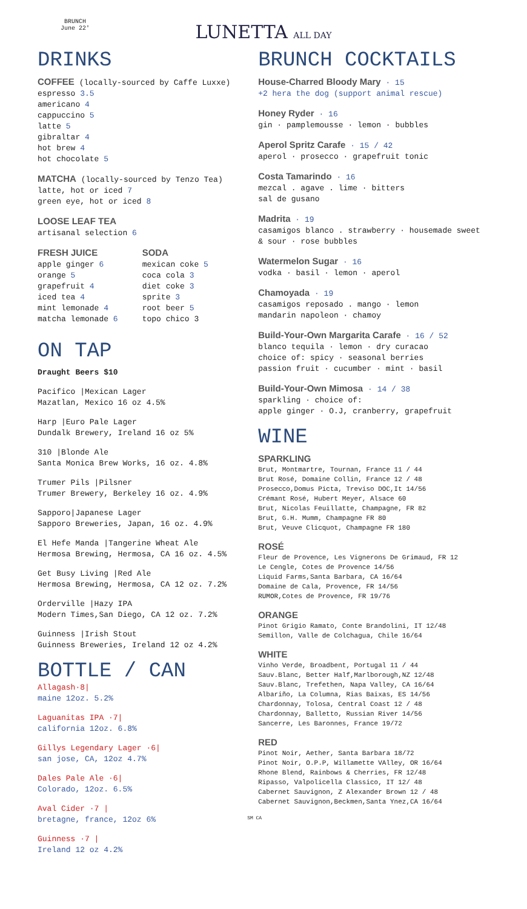BRUNCH
June 22'
LUNETTA ALL DAY
DRINKS
COFFEE (locally-sourced by Caffe Luxxe)
espresso 3.5
americano 4
cappuccino 5
latte 5
gibraltar 4
hot brew 4
hot chocolate 5
MATCHA (locally-sourced by Tenzo Tea)
latte, hot or iced 7
green eye, hot or iced 8
LOOSE LEAF TEA
artisanal selection 6
FRESH JUICE
apple ginger 6
orange 5
grapefruit 4
iced tea 4
mint lemonade 4
matcha lemonade 6
SODA
mexican coke 5
coca cola 3
diet coke 3
sprite 3
root beer 5
topo chico 3
ON TAP
Draught Beers $10
Pacifico |Mexican Lager
Mazatlan, Mexico 16 oz 4.5%
Harp |Euro Pale Lager
Dundalk Brewery, Ireland 16 oz 5%
310 |Blonde Ale
Santa Monica Brew Works, 16 oz. 4.8%
Trumer Pils |Pilsner
Trumer Brewery, Berkeley 16 oz. 4.9%
Sapporo|Japanese Lager
Sapporo Breweries, Japan, 16 oz. 4.9%
El Hefe Manda |Tangerine Wheat Ale
Hermosa Brewing, Hermosa, CA 16 oz. 4.5%
Get Busy Living |Red Ale
Hermosa Brewing, Hermosa, CA 12 oz. 7.2%
Orderville |Hazy IPA
Modern Times,San Diego, CA 12 oz. 7.2%
Guinness |Irish Stout
Guinness Breweries, Ireland 12 oz 4.2%
BOTTLE / CAN
Allagash·8|
maine 12oz. 5.2%
Laguanitas IPA ·7|
california 12oz. 6.8%
Gillys Legendary Lager ·6|
san jose, CA, 12oz 4.7%
Dales Pale Ale ·6|
Colorado, 12oz. 6.5%
Aval Cider ·7 |
bretagne, france, 12oz 6%
Guinness ·7 |
Ireland 12 oz 4.2%
BRUNCH COCKTAILS
House-Charred Bloody Mary · 15
+2 hera the dog (support animal rescue)
Honey Ryder · 16
gin · pamplemousse · lemon · bubbles
Aperol Spritz Carafe · 15 / 42
aperol · prosecco · grapefruit tonic
Costa Tamarindo · 16
mezcal . agave . lime · bitters
sal de gusano
Madrita · 19
casamigos blanco . strawberry · housemade sweet & sour · rose bubbles
Watermelon Sugar · 16
vodka · basil · lemon · aperol
Chamoyada · 19
casamigos reposado . mango · lemon
mandarin napoleon · chamoy
Build-Your-Own Margarita Carafe · 16 / 52
blanco tequila · lemon · dry curacao
choice of: spicy · seasonal berries
passion fruit · cucumber · mint · basil
Build-Your-Own Mimosa · 14 / 38
sparkling · choice of:
apple ginger · O.J, cranberry, grapefruit
WINE
SPARKLING
Brut, Montmartre, Tournan, France 11 / 44
Brut Rosé, Domaine Collin, France 12 / 48
Prosecco,Domus Picta, Treviso DOC,It 14/56
Crémant Rosé, Hubert Meyer, Alsace 60
Brut, Nicolas Feuillatte, Champagne, FR 82
Brut, G.H. Mumm, Champagne FR 80
Brut, Veuve Clicquot, Champagne FR 180
ROSÉ
Fleur de Provence, Les Vignerons De Grimaud, FR 12
Le Cengle, Cotes de Provence 14/56
Liquid Farms,Santa Barbara, CA 16/64
Domaine de Cala, Provence, FR 14/56
RUMOR,Cotes de Provence, FR 19/76
ORANGE
Pinot Grigio Ramato, Conte Brandolini, IT 12/48
Semillon, Valle de Colchagua, Chile 16/64
WHITE
Vinho Verde, Broadbent, Portugal 11 / 44
Sauv.Blanc, Better Half,Marlborough,NZ 12/48
Sauv.Blanc, Trefethen, Napa Valley, CA 16/64
Albariño, La Columna, Rias Baixas, ES 14/56
Chardonnay, Tolosa, Central Coast 12 / 48
Chardonnay, Balletto, Russian River 14/56
Sancerre, Les Baronnes, France 19/72
RED
Pinot Noir, Aether, Santa Barbara 18/72
Pinot Noir, O.P.P, Willamette VAlley, OR 16/64
Rhone Blend, Rainbows & Cherries, FR 12/48
Ripasso, Valpolicella Classico, IT 12/ 48
Cabernet Sauvignon, Z Alexander Brown 12 / 48
Cabernet Sauvignon,Beckmen,Santa Ynez,CA 16/64
SM CA